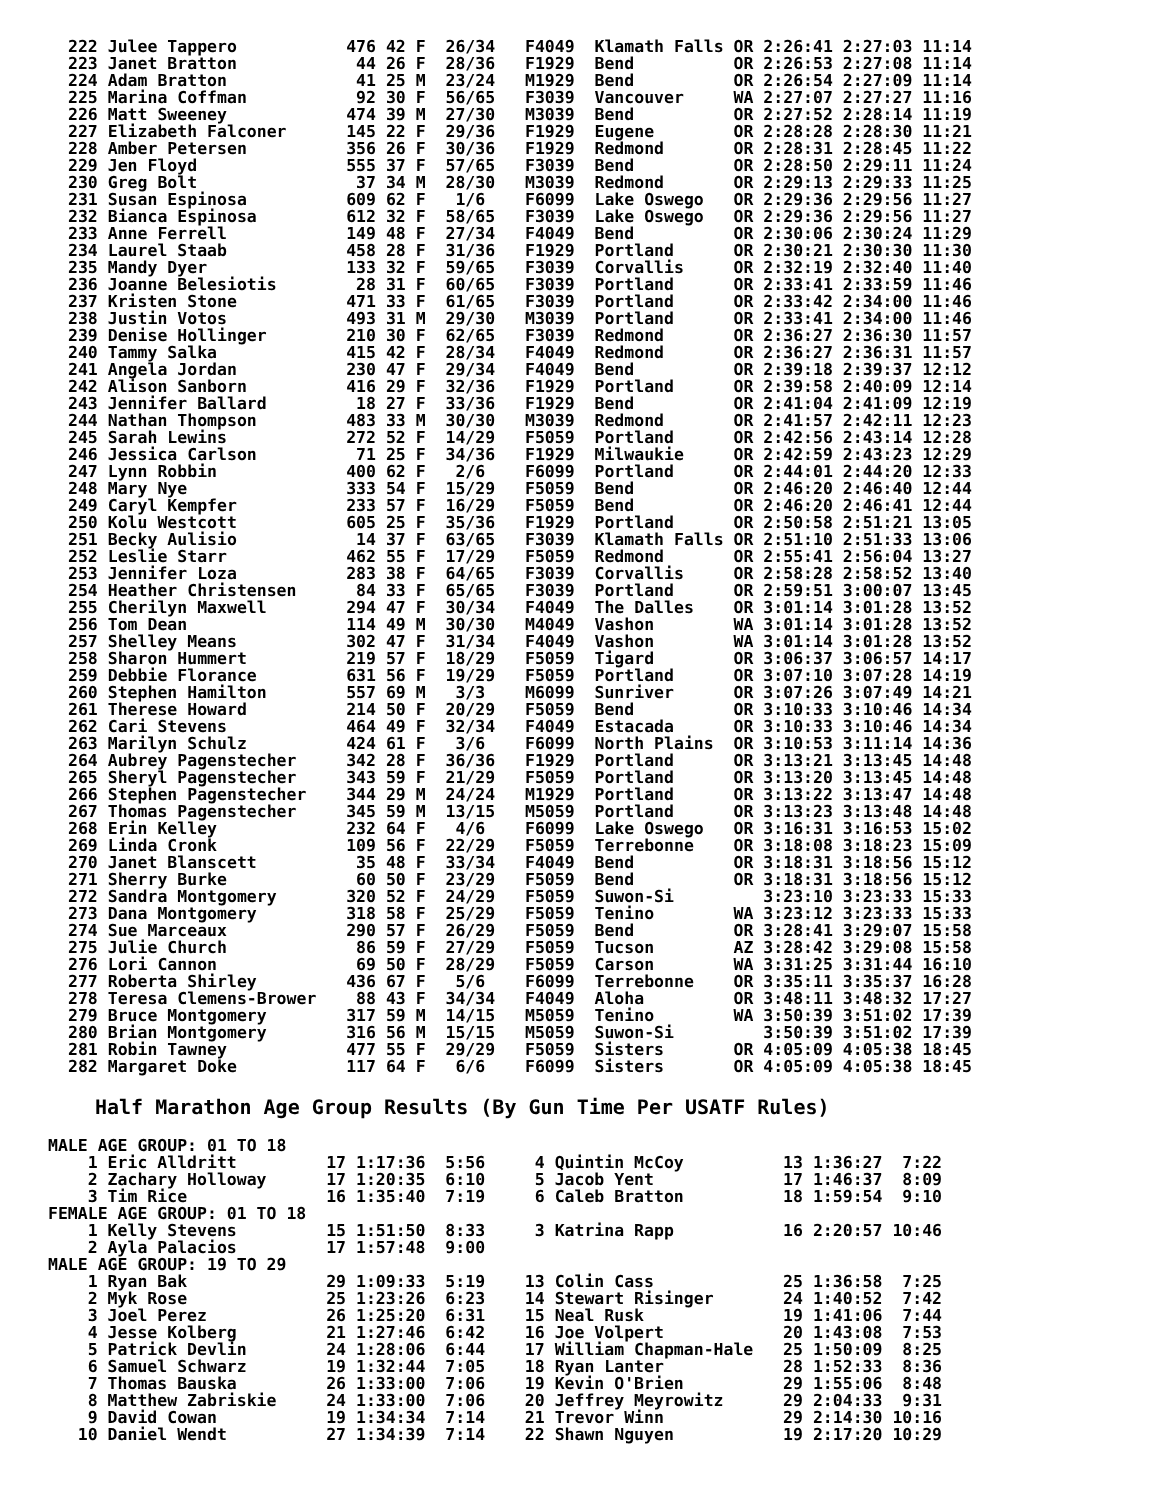222 Julee Tappero           476 42 F  26/34   F4049  Klamath Falls OR 2:26:41 2:27:03 11:14
223 Janet Bratton            44 26 F  28/36   F1929  Bend          OR 2:26:53 2:27:08 11:14
224 Adam Bratton             41 25 M  23/24   M1929  Bend          OR 2:26:54 2:27:09 11:14
225 Marina Coffman           92 30 F  56/65   F3039  Vancouver     WA 2:27:07 2:27:27 11:16
226 Matt Sweeney            474 39 M  27/30   M3039  Bend          OR 2:27:52 2:28:14 11:19
227 Elizabeth Falconer      145 22 F  29/36   F1929  Eugene        OR 2:28:28 2:28:30 11:21
228 Amber Petersen          356 26 F  30/36   F1929  Redmond       OR 2:28:31 2:28:45 11:22
229 Jen Floyd               555 37 F  57/65   F3039  Bend          OR 2:28:50 2:29:11 11:24
230 Greg Bolt                37 34 M  28/30   M3039  Redmond       OR 2:29:13 2:29:33 11:25
231 Susan Espinosa          609 62 F   1/6    F6099  Lake Oswego   OR 2:29:36 2:29:56 11:27
232 Bianca Espinosa         612 32 F  58/65   F3039  Lake Oswego   OR 2:29:36 2:29:56 11:27
233 Anne Ferrell            149 48 F  27/34   F4049  Bend          OR 2:30:06 2:30:24 11:29
234 Laurel Staab            458 28 F  31/36   F1929  Portland      OR 2:30:21 2:30:30 11:30
235 Mandy Dyer              133 32 F  59/65   F3039  Corvallis     OR 2:32:19 2:32:40 11:40
236 Joanne Belesiotis        28 31 F  60/65   F3039  Portland      OR 2:33:41 2:33:59 11:46
237 Kristen Stone           471 33 F  61/65   F3039  Portland      OR 2:33:42 2:34:00 11:46
238 Justin Votos            493 31 M  29/30   M3039  Portland      OR 2:33:41 2:34:00 11:46
239 Denise Hollinger        210 30 F  62/65   F3039  Redmond       OR 2:36:27 2:36:30 11:57
240 Tammy Salka             415 42 F  28/34   F4049  Redmond       OR 2:36:27 2:36:31 11:57
241 Angela Jordan           230 47 F  29/34   F4049  Bend          OR 2:39:18 2:39:37 12:12
242 Alison Sanborn          416 29 F  32/36   F1929  Portland      OR 2:39:58 2:40:09 12:14
243 Jennifer Ballard         18 27 F  33/36   F1929  Bend          OR 2:41:04 2:41:09 12:19
244 Nathan Thompson         483 33 M  30/30   M3039  Redmond       OR 2:41:57 2:42:11 12:23
245 Sarah Lewins            272 52 F  14/29   F5059  Portland      OR 2:42:56 2:43:14 12:28
246 Jessica Carlson          71 25 F  34/36   F1929  Milwaukie     OR 2:42:59 2:43:23 12:29
247 Lynn Robbin             400 62 F   2/6    F6099  Portland      OR 2:44:01 2:44:20 12:33
248 Mary Nye                333 54 F  15/29   F5059  Bend          OR 2:46:20 2:46:40 12:44
249 Caryl Kempfer           233 57 F  16/29   F5059  Bend          OR 2:46:20 2:46:41 12:44
250 Kolu Westcott           605 25 F  35/36   F1929  Portland      OR 2:50:58 2:51:21 13:05
251 Becky Aulisio            14 37 F  63/65   F3039  Klamath Falls OR 2:51:10 2:51:33 13:06
252 Leslie Starr            462 55 F  17/29   F5059  Redmond       OR 2:55:41 2:56:04 13:27
253 Jennifer Loza           283 38 F  64/65   F3039  Corvallis     OR 2:58:28 2:58:52 13:40
254 Heather Christensen      84 33 F  65/65   F3039  Portland      OR 2:59:51 3:00:07 13:45
255 Cherilyn Maxwell        294 47 F  30/34   F4049  The Dalles    OR 3:01:14 3:01:28 13:52
256 Tom Dean                114 49 M  30/30   M4049  Vashon        WA 3:01:14 3:01:28 13:52
257 Shelley Means           302 47 F  31/34   F4049  Vashon        WA 3:01:14 3:01:28 13:52
258 Sharon Hummert          219 57 F  18/29   F5059  Tigard        OR 3:06:37 3:06:57 14:17
259 Debbie Florance         631 56 F  19/29   F5059  Portland      OR 3:07:10 3:07:28 14:19
260 Stephen Hamilton        557 69 M   3/3    M6099  Sunriver      OR 3:07:26 3:07:49 14:21
261 Therese Howard          214 50 F  20/29   F5059  Bend          OR 3:10:33 3:10:46 14:34
262 Cari Stevens            464 49 F  32/34   F4049  Estacada      OR 3:10:33 3:10:46 14:34
263 Marilyn Schulz          424 61 F   3/6    F6099  North Plains  OR 3:10:53 3:11:14 14:36
264 Aubrey Pagenstecher     342 28 F  36/36   F1929  Portland      OR 3:13:21 3:13:45 14:48
265 Sheryl Pagenstecher     343 59 F  21/29   F5059  Portland      OR 3:13:20 3:13:45 14:48
266 Stephen Pagenstecher    344 29 M  24/24   M1929  Portland      OR 3:13:22 3:13:47 14:48
267 Thomas Pagenstecher     345 59 M  13/15   M5059  Portland      OR 3:13:23 3:13:48 14:48
268 Erin Kelley             232 64 F   4/6    F6099  Lake Oswego   OR 3:16:31 3:16:53 15:02
269 Linda Cronk             109 56 F  22/29   F5059  Terrebonne    OR 3:18:08 3:18:23 15:09
270 Janet Blanscett          35 48 F  33/34   F4049  Bend          OR 3:18:31 3:18:56 15:12
271 Sherry Burke             60 50 F  23/29   F5059  Bend          OR 3:18:31 3:18:56 15:12
272 Sandra Montgomery       320 52 F  24/29   F5059  Suwon-Si         3:23:10 3:23:33 15:33
273 Dana Montgomery         318 58 F  25/29   F5059  Tenino        WA 3:23:12 3:23:33 15:33
274 Sue Marceaux            290 57 F  26/29   F5059  Bend          OR 3:28:41 3:29:07 15:58
275 Julie Church             86 59 F  27/29   F5059  Tucson        AZ 3:28:42 3:29:08 15:58
276 Lori Cannon              69 50 F  28/29   F5059  Carson        WA 3:31:25 3:31:44 16:10
277 Roberta Shirley         436 67 F   5/6    F6099  Terrebonne    OR 3:35:11 3:35:37 16:28
278 Teresa Clemens-Brower    88 43 F  34/34   F4049  Aloha         OR 3:48:11 3:48:32 17:27
279 Bruce Montgomery        317 59 M  14/15   M5059  Tenino        WA 3:50:39 3:51:02 17:39
280 Brian Montgomery        316 56 M  15/15   M5059  Suwon-Si         3:50:39 3:51:02 17:39
281 Robin Tawney            477 55 F  29/29   F5059  Sisters       OR 4:05:09 4:05:38 18:45
282 Margaret Doke           117 64 F   6/6    F6099  Sisters       OR 4:05:09 4:05:38 18:45
Half Marathon Age Group Results (By Gun Time Per USATF Rules)
MALE AGE GROUP: 01 TO 18
    1 Eric Alldritt         17 1:17:36  5:56     4 Quintin McCoy          13 1:36:27  7:22
    2 Zachary Holloway      17 1:20:35  6:10     5 Jacob Yent             17 1:46:37  8:09
    3 Tim Rice              16 1:35:40  7:19     6 Caleb Bratton          18 1:59:54  9:10
FEMALE AGE GROUP: 01 TO 18
    1 Kelly Stevens         15 1:51:50  8:33     3 Katrina Rapp           16 2:20:57 10:46
    2 Ayla Palacios         17 1:57:48  9:00
MALE AGE GROUP: 19 TO 29
    1 Ryan Bak              29 1:09:33  5:19    13 Colin Cass             25 1:36:58  7:25
    2 Myk Rose              25 1:23:26  6:23    14 Stewart Risinger       24 1:40:52  7:42
    3 Joel Perez            26 1:25:20  6:31    15 Neal Rusk              19 1:41:06  7:44
    4 Jesse Kolberg         21 1:27:46  6:42    16 Joe Volpert            20 1:43:08  7:53
    5 Patrick Devlin        24 1:28:06  6:44    17 William Chapman-Hale   25 1:50:09  8:25
    6 Samuel Schwarz        19 1:32:44  7:05    18 Ryan Lanter            28 1:52:33  8:36
    7 Thomas Bauska         26 1:33:00  7:06    19 Kevin O'Brien          29 1:55:06  8:48
    8 Matthew Zabriskie     24 1:33:00  7:06    20 Jeffrey Meyrowitz      29 2:04:33  9:31
    9 David Cowan           19 1:34:34  7:14    21 Trevor Winn            29 2:14:30 10:16
   10 Daniel Wendt          27 1:34:39  7:14    22 Shawn Nguyen           19 2:17:20 10:29